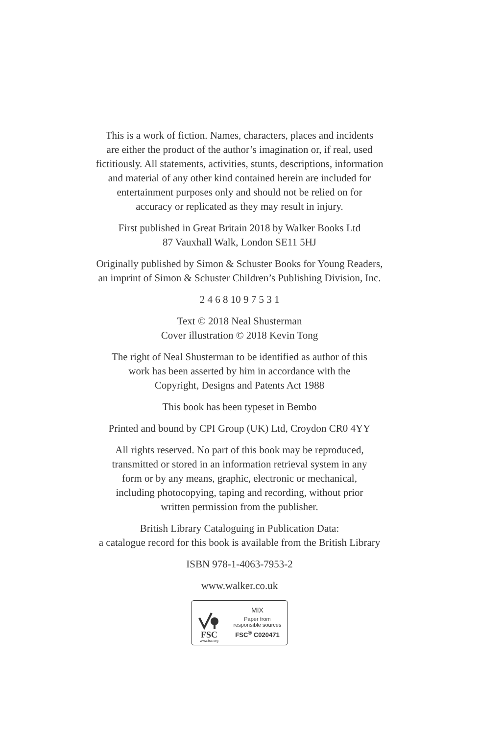This is a work of fiction. Names, characters, places and incidents
are either the product of the author’s imagination or, if real, used
fictitiously. All statements, activities, stunts, descriptions, information
and material of any other kind contained herein are included for
entertainment purposes only and should not be relied on for
accuracy or replicated as they may result in injury.
First published in Great Britain 2018 by Walker Books Ltd
87 Vauxhall Walk, London SE11 5HJ
Originally published by Simon & Schuster Books for Young Readers,
an imprint of Simon & Schuster Children’s Publishing Division, Inc.
2 4 6 8 10 9 7 5 3 1
Text © 2018 Neal Shusterman
Cover illustration © 2018 Kevin Tong
The right of Neal Shusterman to be identified as author of this
work has been asserted by him in accordance with the
Copyright, Designs and Patents Act 1988
This book has been typeset in Bembo
Printed and bound by CPI Group (UK) Ltd, Croydon CR0 4YY
All rights reserved. No part of this book may be reproduced,
transmitted or stored in an information retrieval system in any
form or by any means, graphic, electronic or mechanical,
including photocopying, taping and recording, without prior
written permission from the publisher.
British Library Cataloguing in Publication Data:
a catalogue record for this book is available from the British Library
ISBN 978-1-4063-7953-2
www.walker.co.uk
FSC
www.fsc.org
MIX
Paper from
responsible sources
FSC<sup>®</sup> C020471